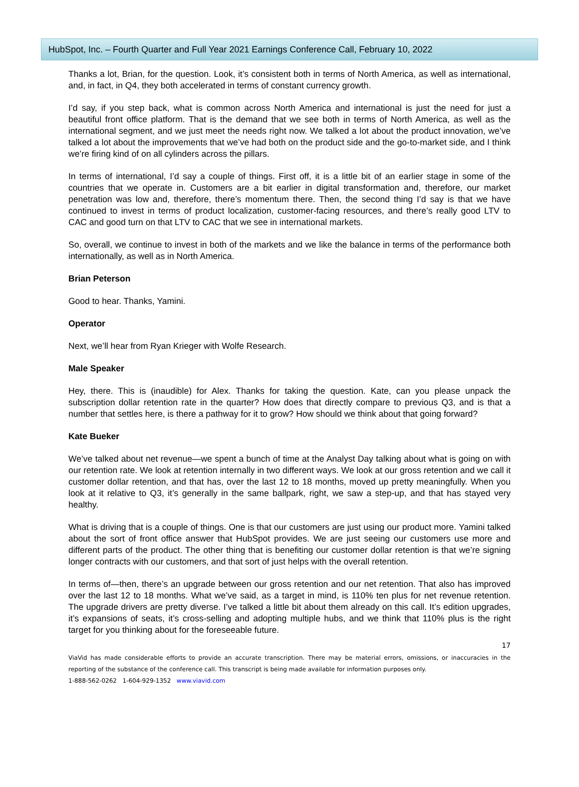HubSpot, Inc. – Fourth Quarter and Full Year 2021 Earnings Conference Call, February 10, 2022
Thanks a lot, Brian, for the question. Look, it’s consistent both in terms of North America, as well as international, and, in fact, in Q4, they both accelerated in terms of constant currency growth.
I’d say, if you step back, what is common across North America and international is just the need for just a beautiful front office platform. That is the demand that we see both in terms of North America, as well as the international segment, and we just meet the needs right now. We talked a lot about the product innovation, we’ve talked a lot about the improvements that we’ve had both on the product side and the go-to-market side, and I think we’re firing kind of on all cylinders across the pillars.
In terms of international, I’d say a couple of things. First off, it is a little bit of an earlier stage in some of the countries that we operate in. Customers are a bit earlier in digital transformation and, therefore, our market penetration was low and, therefore, there’s momentum there. Then, the second thing I’d say is that we have continued to invest in terms of product localization, customer-facing resources, and there’s really good LTV to CAC and good turn on that LTV to CAC that we see in international markets.
So, overall, we continue to invest in both of the markets and we like the balance in terms of the performance both internationally, as well as in North America.
Brian Peterson
Good to hear. Thanks, Yamini.
Operator
Next, we’ll hear from Ryan Krieger with Wolfe Research.
Male Speaker
Hey, there. This is (inaudible) for Alex. Thanks for taking the question. Kate, can you please unpack the subscription dollar retention rate in the quarter? How does that directly compare to previous Q3, and is that a number that settles here, is there a pathway for it to grow? How should we think about that going forward?
Kate Bueker
We’ve talked about net revenue—we spent a bunch of time at the Analyst Day talking about what is going on with our retention rate. We look at retention internally in two different ways. We look at our gross retention and we call it customer dollar retention, and that has, over the last 12 to 18 months, moved up pretty meaningfully. When you look at it relative to Q3, it’s generally in the same ballpark, right, we saw a step-up, and that has stayed very healthy.
What is driving that is a couple of things. One is that our customers are just using our product more. Yamini talked about the sort of front office answer that HubSpot provides. We are just seeing our customers use more and different parts of the product. The other thing that is benefiting our customer dollar retention is that we’re signing longer contracts with our customers, and that sort of just helps with the overall retention.
In terms of—then, there’s an upgrade between our gross retention and our net retention. That also has improved over the last 12 to 18 months. What we’ve said, as a target in mind, is 110% ten plus for net revenue retention. The upgrade drivers are pretty diverse. I’ve talked a little bit about them already on this call. It’s edition upgrades, it’s expansions of seats, it’s cross-selling and adopting multiple hubs, and we think that 110% plus is the right target for you thinking about for the foreseeable future.
17
ViaVid has made considerable efforts to provide an accurate transcription. There may be material errors, omissions, or inaccuracies in the reporting of the substance of the conference call. This transcript is being made available for information purposes only.
1-888-562-0262 1-604-929-1352 www.viavid.com